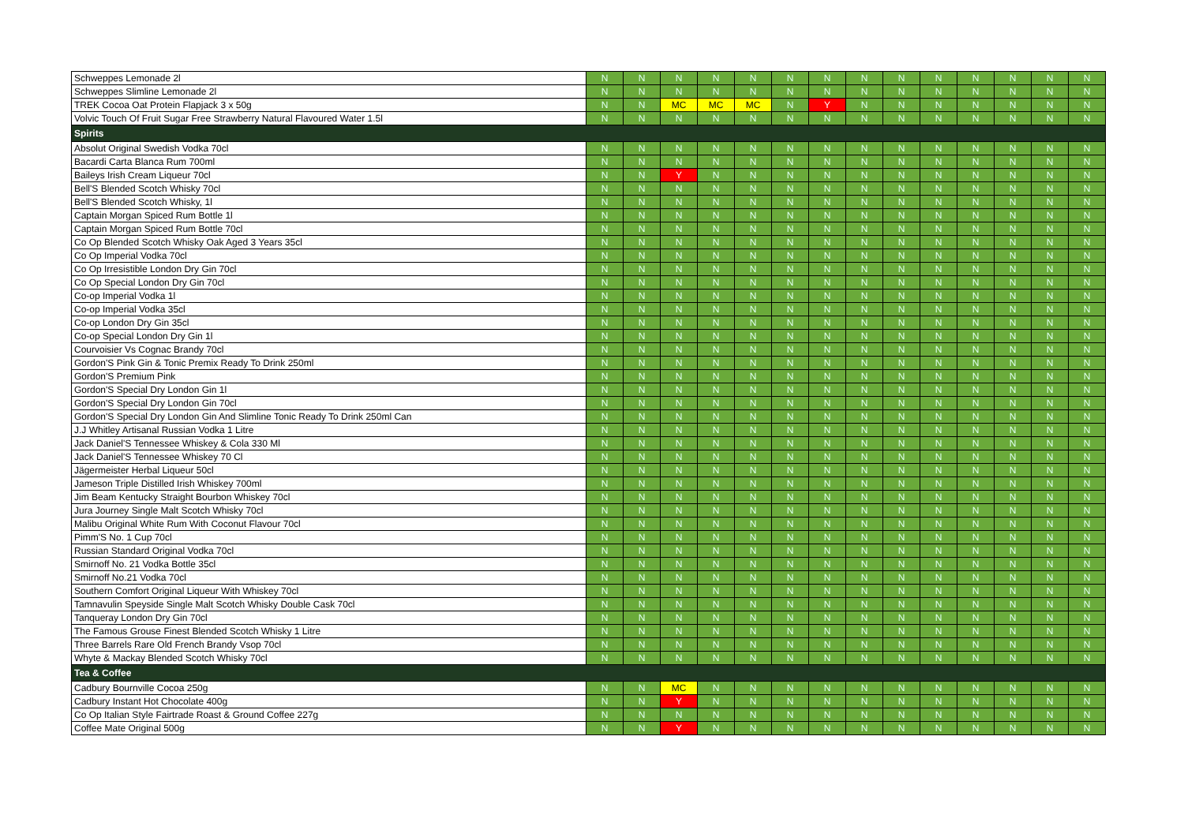| Schweppes Lemonade 2l | N | N | N | N | N | N | N | N | N | N | N | N | N | N |
| Schweppes Slimline Lemonade 2l | N | N | N | N | N | N | N | N | N | N | N | N | N | N |
| TREK Cocoa Oat Protein Flapjack 3 x 50g | N | N | MC | MC | MC | N | Y | N | N | N | N | N | N | N |
| Volvic Touch Of Fruit Sugar Free Strawberry Natural Flavoured Water 1.5l | N | N | N | N | N | N | N | N | N | N | N | N | N | N |
| Spirits | | | | | | | | | | | | | | |
| Absolut Original Swedish Vodka 70cl | N | N | N | N | N | N | N | N | N | N | N | N | N | N |
| Bacardi Carta Blanca Rum 700ml | N | N | N | N | N | N | N | N | N | N | N | N | N | N |
| Baileys Irish Cream Liqueur 70cl | N | N | Y | N | N | N | N | N | N | N | N | N | N | N |
| Bell'S Blended Scotch Whisky 70cl | N | N | N | N | N | N | N | N | N | N | N | N | N | N |
| Bell'S Blended Scotch Whisky, 1l | N | N | N | N | N | N | N | N | N | N | N | N | N | N |
| Captain Morgan Spiced Rum Bottle 1l | N | N | N | N | N | N | N | N | N | N | N | N | N | N |
| Captain Morgan Spiced Rum Bottle 70cl | N | N | N | N | N | N | N | N | N | N | N | N | N | N |
| Co Op Blended Scotch Whisky Oak Aged 3 Years 35cl | N | N | N | N | N | N | N | N | N | N | N | N | N | N |
| Co Op Imperial Vodka 70cl | N | N | N | N | N | N | N | N | N | N | N | N | N | N |
| Co Op Irresistible London Dry Gin 70cl | N | N | N | N | N | N | N | N | N | N | N | N | N | N |
| Co Op Special London Dry Gin 70cl | N | N | N | N | N | N | N | N | N | N | N | N | N | N |
| Co-op Imperial Vodka 1l | N | N | N | N | N | N | N | N | N | N | N | N | N | N |
| Co-op Imperial Vodka 35cl | N | N | N | N | N | N | N | N | N | N | N | N | N | N |
| Co-op London Dry Gin 35cl | N | N | N | N | N | N | N | N | N | N | N | N | N | N |
| Co-op Special London Dry Gin 1l | N | N | N | N | N | N | N | N | N | N | N | N | N | N |
| Courvoisier Vs Cognac Brandy 70cl | N | N | N | N | N | N | N | N | N | N | N | N | N | N |
| Gordon'S Pink Gin & Tonic Premix Ready To Drink 250ml | N | N | N | N | N | N | N | N | N | N | N | N | N | N |
| Gordon'S Premium Pink | N | N | N | N | N | N | N | N | N | N | N | N | N | N |
| Gordon'S Special Dry London Gin 1l | N | N | N | N | N | N | N | N | N | N | N | N | N | N |
| Gordon'S Special Dry London Gin 70cl | N | N | N | N | N | N | N | N | N | N | N | N | N | N |
| Gordon'S Special Dry London Gin And Slimline Tonic Ready To Drink 250ml Can | N | N | N | N | N | N | N | N | N | N | N | N | N | N |
| J.J Whitley Artisanal Russian Vodka 1 Litre | N | N | N | N | N | N | N | N | N | N | N | N | N | N |
| Jack Daniel'S Tennessee Whiskey & Cola 330 Ml | N | N | N | N | N | N | N | N | N | N | N | N | N | N |
| Jack Daniel'S Tennessee Whiskey 70 Cl | N | N | N | N | N | N | N | N | N | N | N | N | N | N |
| Jägermeister Herbal Liqueur 50cl | N | N | N | N | N | N | N | N | N | N | N | N | N | N |
| Jameson Triple Distilled Irish Whiskey 700ml | N | N | N | N | N | N | N | N | N | N | N | N | N | N |
| Jim Beam Kentucky Straight Bourbon Whiskey 70cl | N | N | N | N | N | N | N | N | N | N | N | N | N | N |
| Jura Journey Single Malt Scotch Whisky 70cl | N | N | N | N | N | N | N | N | N | N | N | N | N | N |
| Malibu Original White Rum With Coconut Flavour 70cl | N | N | N | N | N | N | N | N | N | N | N | N | N | N |
| Pimm'S No. 1 Cup 70cl | N | N | N | N | N | N | N | N | N | N | N | N | N | N |
| Russian Standard Original Vodka 70cl | N | N | N | N | N | N | N | N | N | N | N | N | N | N |
| Smirnoff No. 21 Vodka Bottle 35cl | N | N | N | N | N | N | N | N | N | N | N | N | N | N |
| Smirnoff No.21 Vodka 70cl | N | N | N | N | N | N | N | N | N | N | N | N | N | N |
| Southern Comfort Original Liqueur With Whiskey 70cl | N | N | N | N | N | N | N | N | N | N | N | N | N | N |
| Tamnavulin Speyside Single Malt Scotch Whisky Double Cask 70cl | N | N | N | N | N | N | N | N | N | N | N | N | N | N |
| Tanqueray London Dry Gin 70cl | N | N | N | N | N | N | N | N | N | N | N | N | N | N |
| The Famous Grouse Finest Blended Scotch Whisky 1 Litre | N | N | N | N | N | N | N | N | N | N | N | N | N | N |
| Three Barrels Rare Old French Brandy Vsop 70cl | N | N | N | N | N | N | N | N | N | N | N | N | N | N |
| Whyte & Mackay Blended Scotch Whisky 70cl | N | N | N | N | N | N | N | N | N | N | N | N | N | N |
| Tea & Coffee | | | | | | | | | | | | | | |
| Cadbury Bournville Cocoa 250g | N | N | MC | N | N | N | N | N | N | N | N | N | N | N |
| Cadbury Instant Hot Chocolate 400g | N | N | Y | N | N | N | N | N | N | N | N | N | N | N |
| Co Op Italian Style Fairtrade Roast & Ground Coffee 227g | N | N | N | N | N | N | N | N | N | N | N | N | N | N |
| Coffee Mate Original 500g | N | N | Y | N | N | N | N | N | N | N | N | N | N | N |